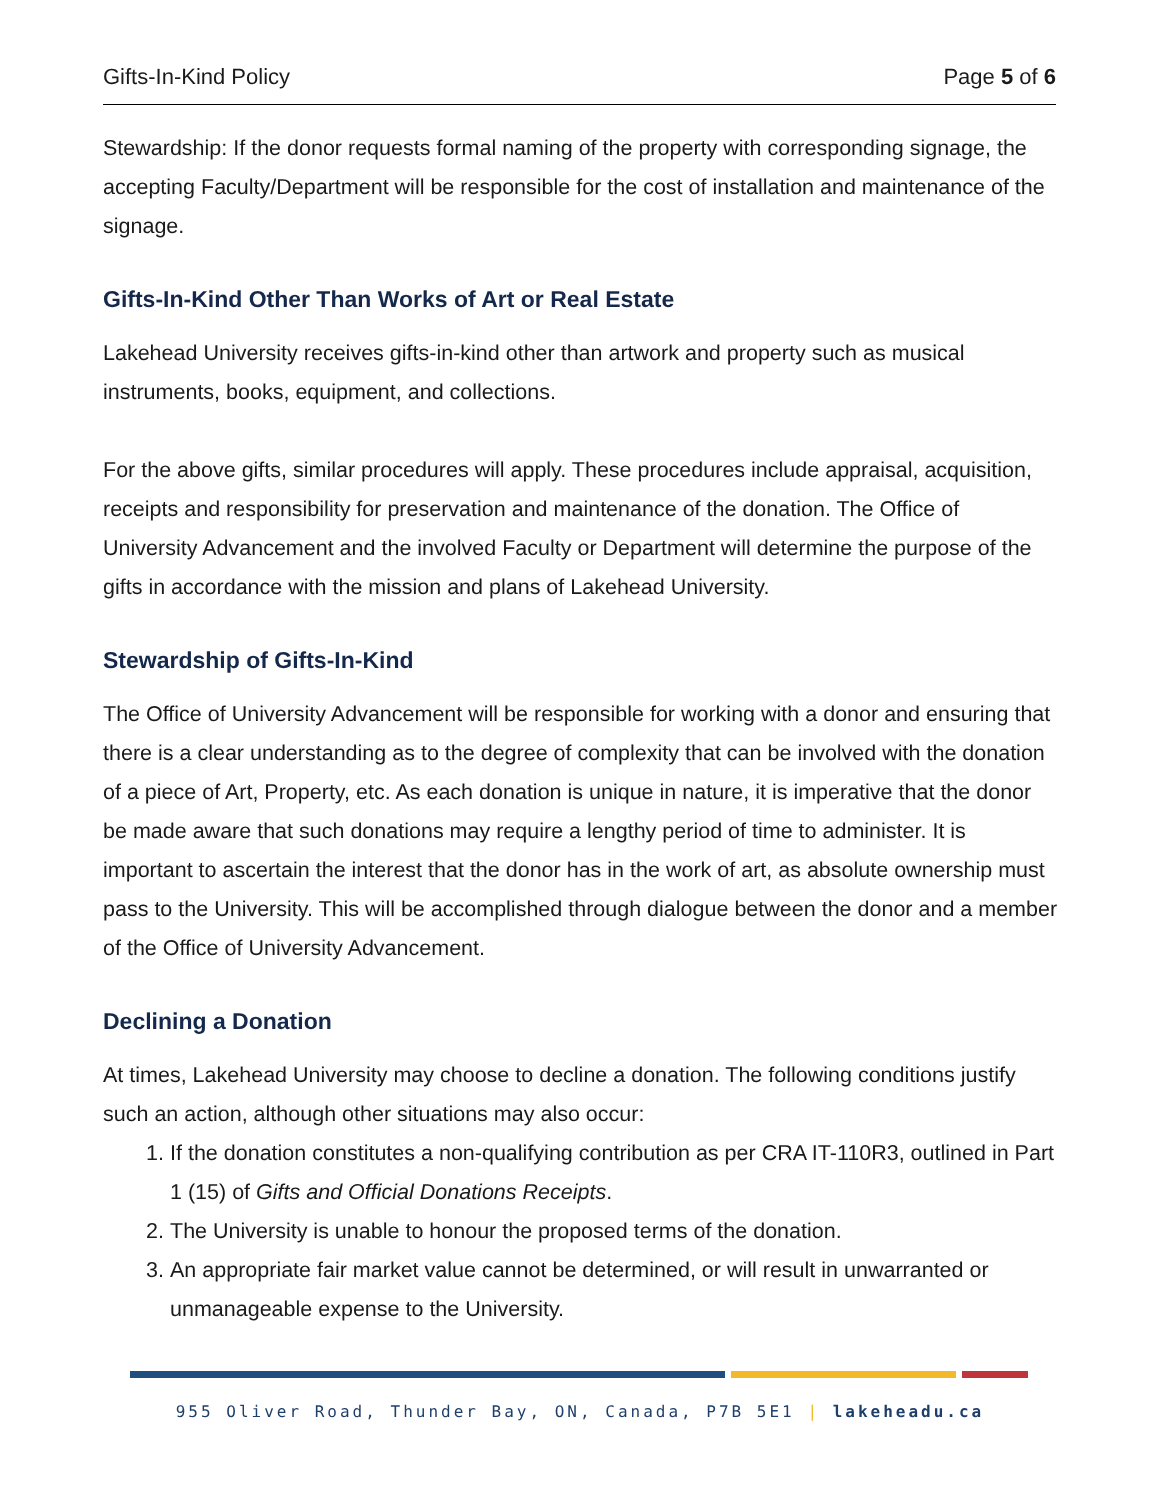Gifts-In-Kind Policy Page 5 of 6
Stewardship: If the donor requests formal naming of the property with corresponding signage, the accepting Faculty/Department will be responsible for the cost of installation and maintenance of the signage.
Gifts-In-Kind Other Than Works of Art or Real Estate
Lakehead University receives gifts-in-kind other than artwork and property such as musical instruments, books, equipment, and collections.
For the above gifts, similar procedures will apply. These procedures include appraisal, acquisition, receipts and responsibility for preservation and maintenance of the donation. The Office of University Advancement and the involved Faculty or Department will determine the purpose of the gifts in accordance with the mission and plans of Lakehead University.
Stewardship of Gifts-In-Kind
The Office of University Advancement will be responsible for working with a donor and ensuring that there is a clear understanding as to the degree of complexity that can be involved with the donation of a piece of Art, Property, etc. As each donation is unique in nature, it is imperative that the donor be made aware that such donations may require a lengthy period of time to administer. It is important to ascertain the interest that the donor has in the work of art, as absolute ownership must pass to the University. This will be accomplished through dialogue between the donor and a member of the Office of University Advancement.
Declining a Donation
At times, Lakehead University may choose to decline a donation. The following conditions justify such an action, although other situations may also occur:
1. If the donation constitutes a non-qualifying contribution as per CRA IT-110R3, outlined in Part 1 (15) of Gifts and Official Donations Receipts.
2. The University is unable to honour the proposed terms of the donation.
3. An appropriate fair market value cannot be determined, or will result in unwarranted or unmanageable expense to the University.
955 Oliver Road, Thunder Bay, ON, Canada, P7B 5E1 | lakeheadu.ca